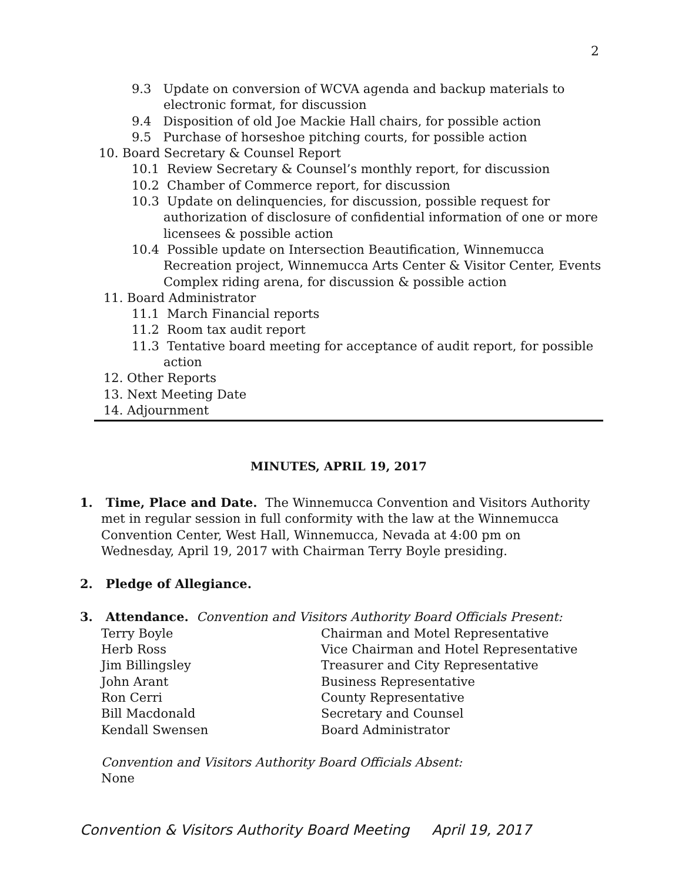2
9.3 Update on conversion of WCVA agenda and backup materials to electronic format, for discussion
9.4 Disposition of old Joe Mackie Hall chairs, for possible action
9.5 Purchase of horseshoe pitching courts, for possible action
10. Board Secretary & Counsel Report
10.1 Review Secretary & Counsel’s monthly report, for discussion
10.2 Chamber of Commerce report, for discussion
10.3 Update on delinquencies, for discussion, possible request for authorization of disclosure of confidential information of one or more licensees & possible action
10.4 Possible update on Intersection Beautification, Winnemucca Recreation project, Winnemucca Arts Center & Visitor Center, Events Complex riding arena, for discussion & possible action
11. Board Administrator
11.1 March Financial reports
11.2 Room tax audit report
11.3 Tentative board meeting for acceptance of audit report, for possible action
12. Other Reports
13. Next Meeting Date
14. Adjournment
MINUTES, APRIL 19, 2017
1. Time, Place and Date. The Winnemucca Convention and Visitors Authority met in regular session in full conformity with the law at the Winnemucca Convention Center, West Hall, Winnemucca, Nevada at 4:00 pm on Wednesday, April 19, 2017 with Chairman Terry Boyle presiding.
2. Pledge of Allegiance.
3. Attendance. Convention and Visitors Authority Board Officials Present:
| Terry Boyle | Chairman and Motel Representative |
| Herb Ross | Vice Chairman and Hotel Representative |
| Jim Billingsley | Treasurer and City Representative |
| John Arant | Business Representative |
| Ron Cerri | County Representative |
| Bill Macdonald | Secretary and Counsel |
| Kendall Swensen | Board Administrator |
Convention and Visitors Authority Board Officials Absent:
None
Convention & Visitors Authority Board Meeting April 19, 2017